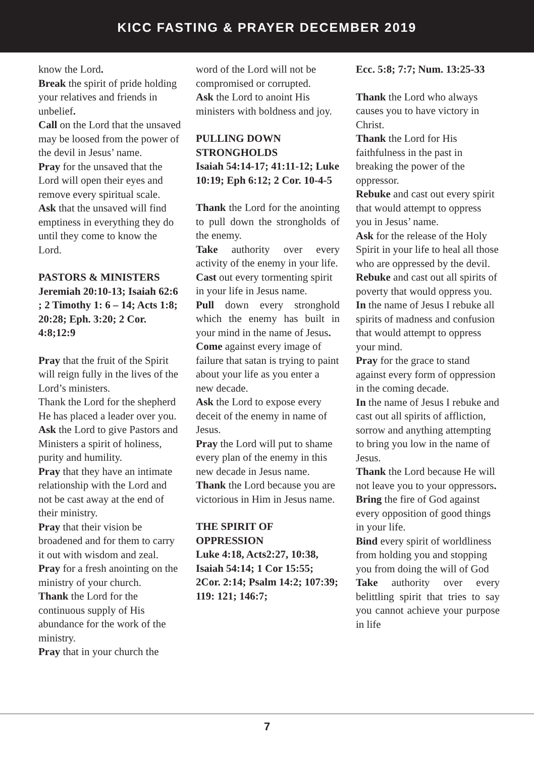KICC FASTING & PRAYER DECEMBER 2019
know the Lord.
Break the spirit of pride holding your relatives and friends in unbelief.
Call on the Lord that the unsaved may be loosed from the power of the devil in Jesus’ name.
Pray for the unsaved that the Lord will open their eyes and remove every spiritual scale.
Ask that the unsaved will find emptiness in everything they do until they come to know the Lord.
PASTORS & MINISTERS
Jeremiah 20:10-13; Isaiah 62:6 ; 2 Timothy 1: 6 – 14; Acts 1:8; 20:28; Eph. 3:20; 2 Cor. 4:8;12:9
Pray that the fruit of the Spirit will reign fully in the lives of the Lord’s ministers.
Thank the Lord for the shepherd He has placed a leader over you.
Ask the Lord to give Pastors and Ministers a spirit of holiness, purity and humility.
Pray that they have an intimate relationship with the Lord and not be cast away at the end of their ministry.
Pray that their vision be broadened and for them to carry it out with wisdom and zeal.
Pray for a fresh anointing on the ministry of your church.
Thank the Lord for the continuous supply of His abundance for the work of the ministry.
Pray that in your church the
word of the Lord will not be compromised or corrupted.
Ask the Lord to anoint His ministers with boldness and joy.
PULLING DOWN STRONGHOLDS
Isaiah 54:14-17; 41:11-12; Luke 10:19; Eph 6:12; 2 Cor. 10-4-5
Thank the Lord for the anointing to pull down the strongholds of the enemy.
Take authority over every activity of the enemy in your life.
Cast out every tormenting spirit in your life in Jesus name.
Pull down every stronghold which the enemy has built in your mind in the name of Jesus.
Come against every image of failure that satan is trying to paint about your life as you enter a new decade.
Ask the Lord to expose every deceit of the enemy in name of Jesus.
Pray the Lord will put to shame every plan of the enemy in this new decade in Jesus name.
Thank the Lord because you are victorious in Him in Jesus name.
THE SPIRIT OF OPPRESSION
Luke 4:18, Acts2:27, 10:38, Isaiah 54:14; 1 Cor 15:55; 2Cor. 2:14; Psalm 14:2; 107:39; 119: 121; 146:7;
Ecc. 5:8; 7:7; Num. 13:25-33
Thank the Lord who always causes you to have victory in Christ.
Thank the Lord for His faithfulness in the past in breaking the power of the oppressor.
Rebuke and cast out every spirit that would attempt to oppress you in Jesus’ name.
Ask for the release of the Holy Spirit in your life to heal all those who are oppressed by the devil.
Rebuke and cast out all spirits of poverty that would oppress you.
In the name of Jesus I rebuke all spirits of madness and confusion that would attempt to oppress your mind.
Pray for the grace to stand against every form of oppression in the coming decade.
In the name of Jesus I rebuke and cast out all spirits of affliction, sorrow and anything attempting to bring you low in the name of Jesus.
Thank the Lord because He will not leave you to your oppressors.
Bring the fire of God against every opposition of good things in your life.
Bind every spirit of worldliness from holding you and stopping you from doing the will of God
Take authority over every belittling spirit that tries to say you cannot achieve your purpose in life
7